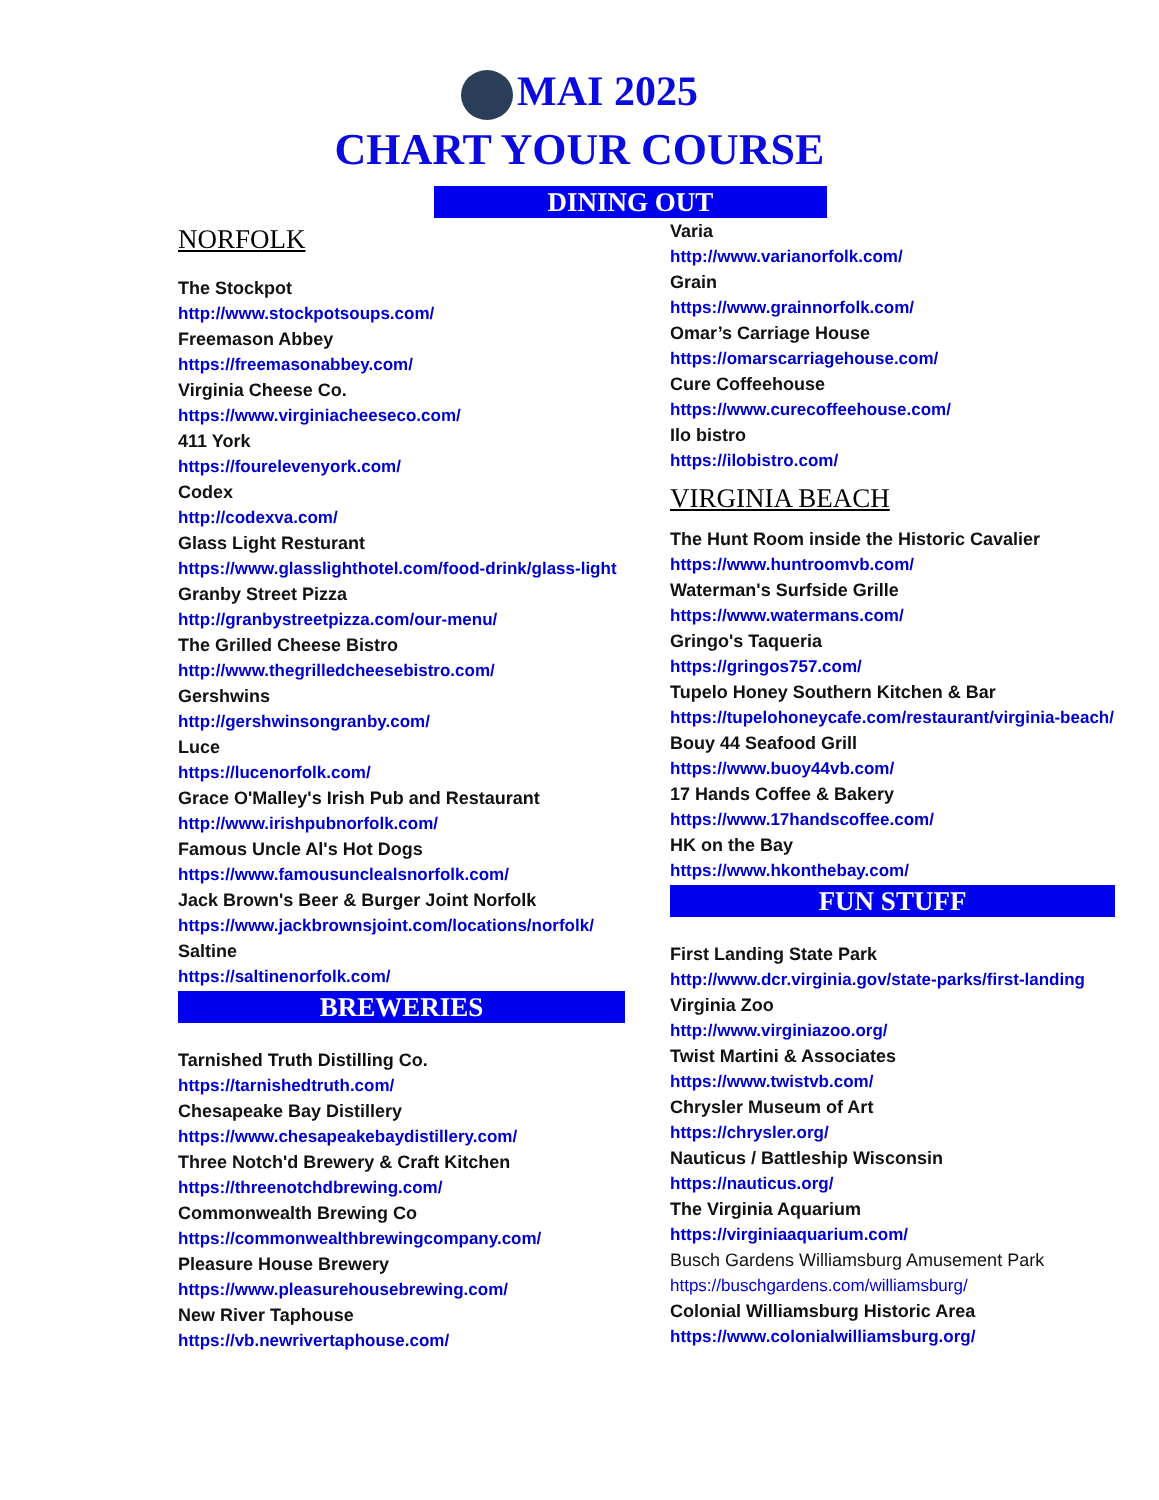MAI 2025
CHART YOUR COURSE
DINING OUT
NORFOLK
The Stockpot
http://www.stockpotsoups.com/
Freemason Abbey
https://freemasonabbey.com/
Virginia Cheese Co.
https://www.virginiacheeseco.com/
411 York
https://fourelevenyork.com/
Codex
http://codexva.com/
Glass Light Resturant
https://www.glasslighthotel.com/food-drink/glass-light
Granby Street Pizza
http://granbystreetpizza.com/our-menu/
The Grilled Cheese Bistro
http://www.thegrilledcheesebistro.com/
Gershwins
http://gershwinsongranby.com/
Luce
https://lucenorfolk.com/
Grace O'Malley's Irish Pub and Restaurant
http://www.irishpubnorfolk.com/
Famous Uncle Al's Hot Dogs
https://www.famousunclealsnorfolk.com/
Jack Brown's Beer & Burger Joint Norfolk
https://www.jackbrownsjoint.com/locations/norfolk/
Saltine
https://saltinenorfolk.com/
BREWERIES
Tarnished Truth Distilling Co.
https://tarnishedtruth.com/
Chesapeake Bay Distillery
https://www.chesapeakebaydistillery.com/
Three Notch'd Brewery & Craft Kitchen
https://threenotchdbrewing.com/
Commonwealth Brewing Co
https://commonwealthbrewingcompany.com/
Pleasure House Brewery
https://www.pleasurehousebrewing.com/
New River Taphouse
https://vb.newrivertaphouse.com/
Varia
http://www.varianorfolk.com/
Grain
https://www.grainnorfolk.com/
Omar’s Carriage House
https://omarscarriagehouse.com/
Cure Coffeehouse
https://www.curecoffeehouse.com/
Ilo bistro
https://ilobistro.com/
VIRGINIA BEACH
The Hunt Room inside the Historic Cavalier
https://www.huntroomvb.com/
Waterman's Surfside Grille
https://www.watermans.com/
Gringo's Taqueria
https://gringos757.com/
Tupelo Honey Southern Kitchen & Bar
https://tupelohoneycafe.com/restaurant/virginia-beach/
Bouy 44 Seafood Grill
https://www.buoy44vb.com/
17 Hands Coffee & Bakery
https://www.17handscoffee.com/
HK on the Bay
https://www.hkonthebay.com/
FUN STUFF
First Landing State Park
http://www.dcr.virginia.gov/state-parks/first-landing
Virginia Zoo
http://www.virginiazoo.org/
Twist Martini & Associates
https://www.twistvb.com/
Chrysler Museum of Art
https://chrysler.org/
Nauticus / Battleship Wisconsin
https://nauticus.org/
The Virginia Aquarium
https://virginiaaquarium.com/
Busch Gardens Williamsburg Amusement Park
https://buschgardens.com/williamsburg/
Colonial Williamsburg Historic Area
https://www.colonialwilliamsburg.org/